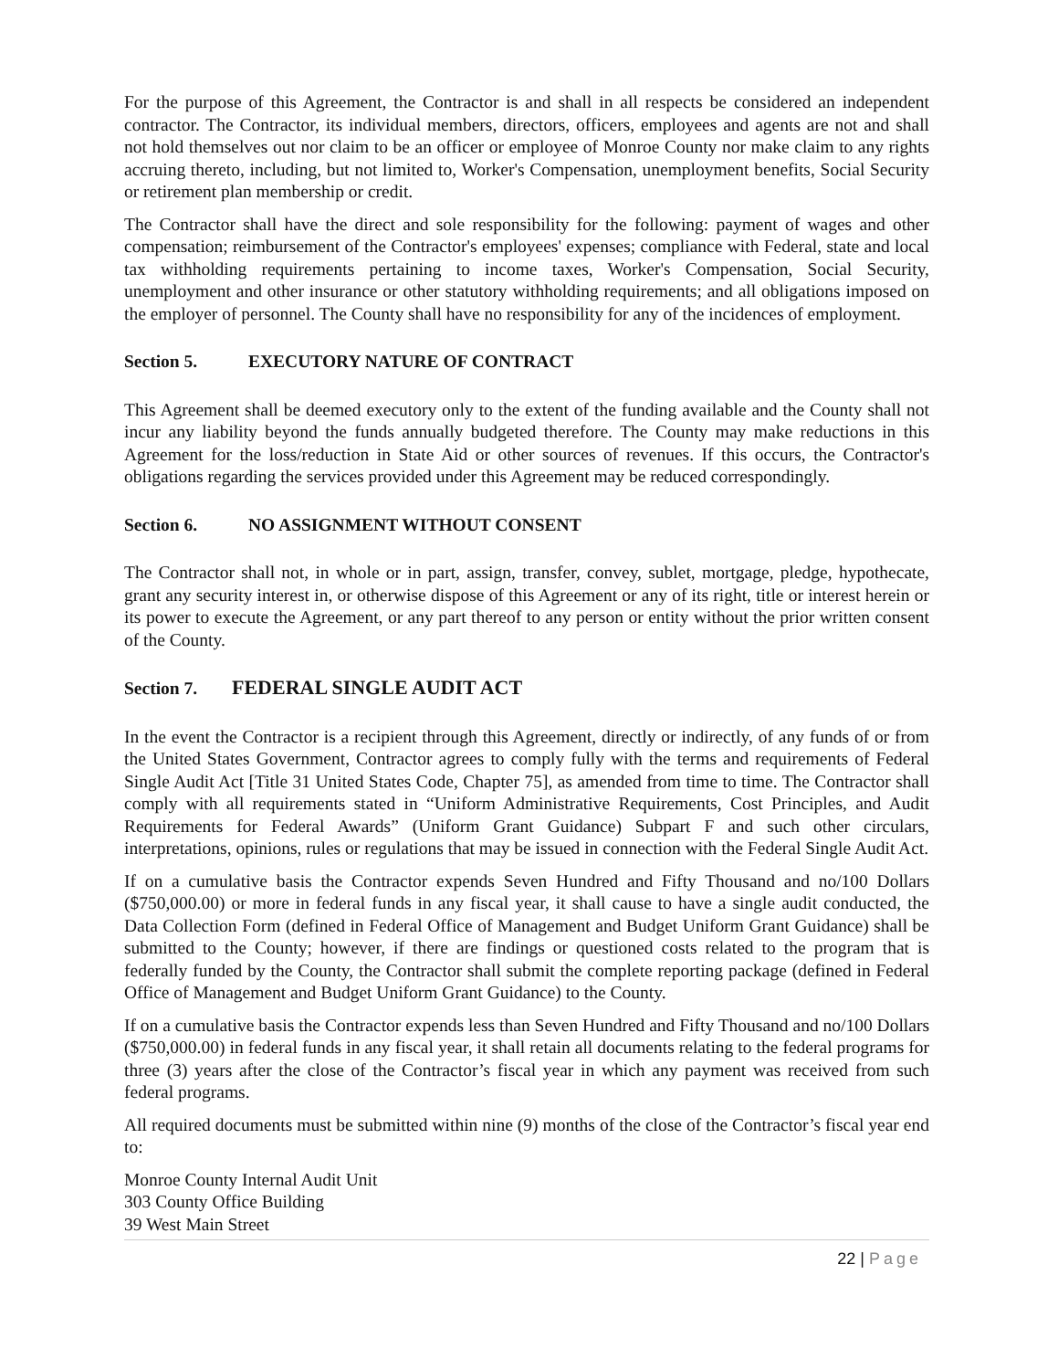For the purpose of this Agreement, the Contractor is and shall in all respects be considered an independent contractor. The Contractor, its individual members, directors, officers, employees and agents are not and shall not hold themselves out nor claim to be an officer or employee of Monroe County nor make claim to any rights accruing thereto, including, but not limited to, Worker's Compensation, unemployment benefits, Social Security or retirement plan membership or credit.
The Contractor shall have the direct and sole responsibility for the following: payment of wages and other compensation; reimbursement of the Contractor's employees' expenses; compliance with Federal, state and local tax withholding requirements pertaining to income taxes, Worker's Compensation, Social Security, unemployment and other insurance or other statutory withholding requirements; and all obligations imposed on the employer of personnel. The County shall have no responsibility for any of the incidences of employment.
Section 5. EXECUTORY NATURE OF CONTRACT
This Agreement shall be deemed executory only to the extent of the funding available and the County shall not incur any liability beyond the funds annually budgeted therefore. The County may make reductions in this Agreement for the loss/reduction in State Aid or other sources of revenues. If this occurs, the Contractor's obligations regarding the services provided under this Agreement may be reduced correspondingly.
Section 6. NO ASSIGNMENT WITHOUT CONSENT
The Contractor shall not, in whole or in part, assign, transfer, convey, sublet, mortgage, pledge, hypothecate, grant any security interest in, or otherwise dispose of this Agreement or any of its right, title or interest herein or its power to execute the Agreement, or any part thereof to any person or entity without the prior written consent of the County.
Section 7. FEDERAL SINGLE AUDIT ACT
In the event the Contractor is a recipient through this Agreement, directly or indirectly, of any funds of or from the United States Government, Contractor agrees to comply fully with the terms and requirements of Federal Single Audit Act [Title 31 United States Code, Chapter 75], as amended from time to time. The Contractor shall comply with all requirements stated in “Uniform Administrative Requirements, Cost Principles, and Audit Requirements for Federal Awards” (Uniform Grant Guidance) Subpart F and such other circulars, interpretations, opinions, rules or regulations that may be issued in connection with the Federal Single Audit Act.
If on a cumulative basis the Contractor expends Seven Hundred and Fifty Thousand and no/100 Dollars ($750,000.00) or more in federal funds in any fiscal year, it shall cause to have a single audit conducted, the Data Collection Form (defined in Federal Office of Management and Budget Uniform Grant Guidance) shall be submitted to the County; however, if there are findings or questioned costs related to the program that is federally funded by the County, the Contractor shall submit the complete reporting package (defined in Federal Office of Management and Budget Uniform Grant Guidance) to the County.
If on a cumulative basis the Contractor expends less than Seven Hundred and Fifty Thousand and no/100 Dollars ($750,000.00) in federal funds in any fiscal year, it shall retain all documents relating to the federal programs for three (3) years after the close of the Contractor’s fiscal year in which any payment was received from such federal programs.
All required documents must be submitted within nine (9) months of the close of the Contractor’s fiscal year end to:
Monroe County Internal Audit Unit
303 County Office Building
39 West Main Street
22 | Page